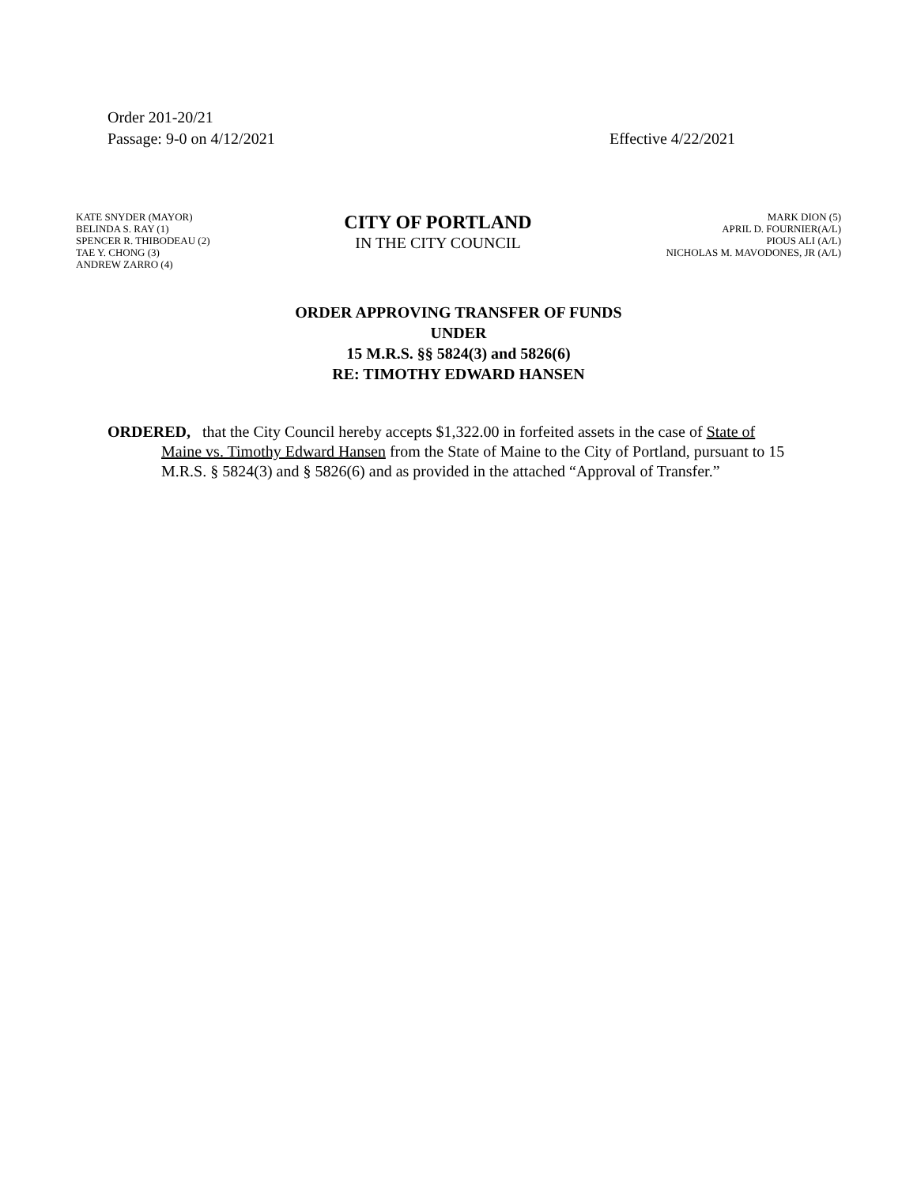Order 201-20/21
Passage: 9-0 on 4/12/2021 Effective 4/22/2021
KATE SNYDER (MAYOR)
BELINDA S. RAY (1)
SPENCER R. THIBODEAU (2)
TAE Y. CHONG (3)
ANDREW ZARRO (4)
CITY OF PORTLAND
IN THE CITY COUNCIL
MARK DION (5)
APRIL D. FOURNIER(A/L)
PIOUS ALI (A/L)
NICHOLAS M. MAVODONES, JR (A/L)
ORDER APPROVING TRANSFER OF FUNDS
UNDER
15 M.R.S. §§ 5824(3) and 5826(6)
RE: TIMOTHY EDWARD HANSEN
ORDERED, that the City Council hereby accepts $1,322.00 in forfeited assets in the case of State of Maine vs. Timothy Edward Hansen from the State of Maine to the City of Portland, pursuant to 15 M.R.S. § 5824(3) and § 5826(6) and as provided in the attached “Approval of Transfer.”